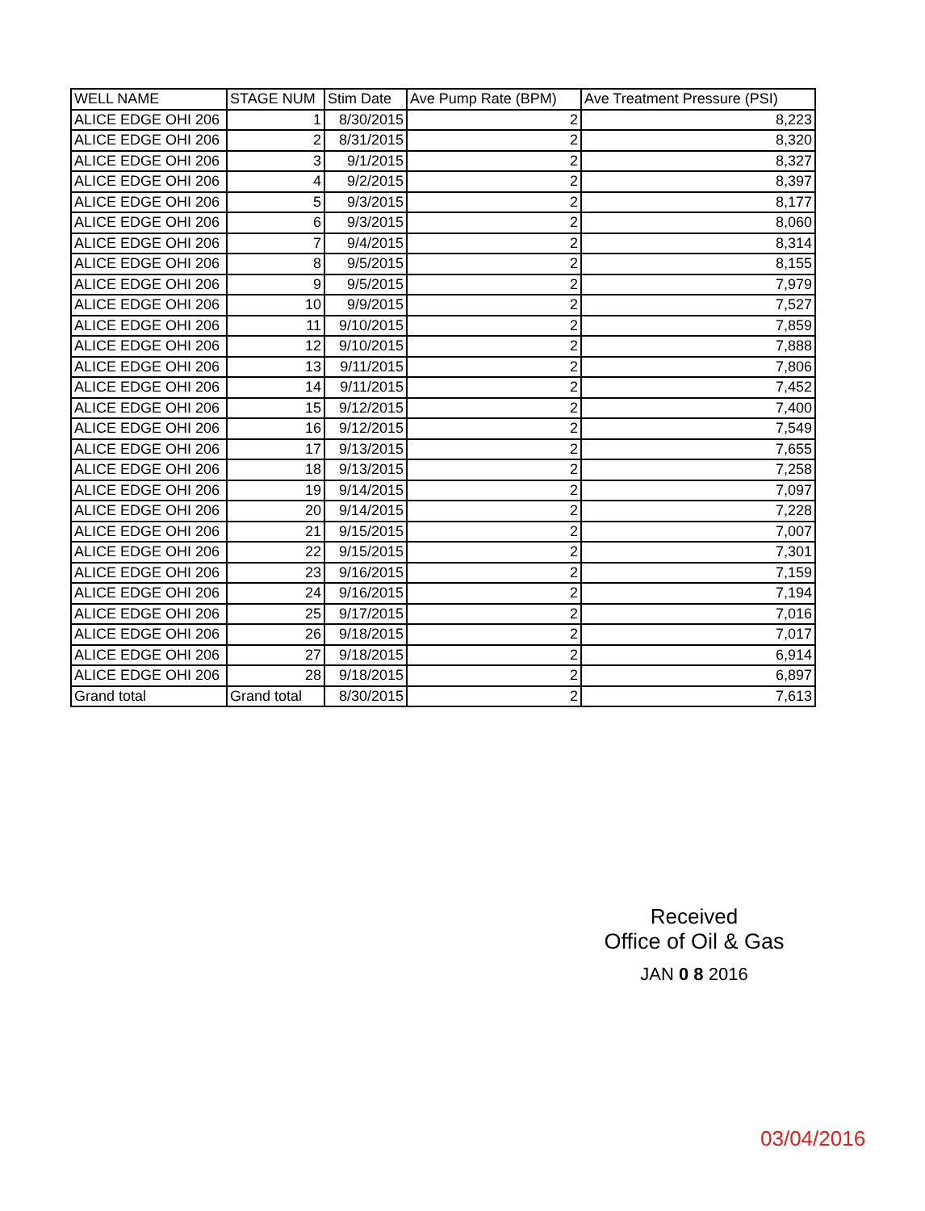| WELL NAME | STAGE NUM | Stim Date | Ave Pump Rate (BPM) | Ave Treatment Pressure (PSI) |
| --- | --- | --- | --- | --- |
| ALICE EDGE OHI 206 | 1 | 8/30/2015 | 2 | 8,223 |
| ALICE EDGE OHI 206 | 2 | 8/31/2015 | 2 | 8,320 |
| ALICE EDGE OHI 206 | 3 | 9/1/2015 | 2 | 8,327 |
| ALICE EDGE OHI 206 | 4 | 9/2/2015 | 2 | 8,397 |
| ALICE EDGE OHI 206 | 5 | 9/3/2015 | 2 | 8,177 |
| ALICE EDGE OHI 206 | 6 | 9/3/2015 | 2 | 8,060 |
| ALICE EDGE OHI 206 | 7 | 9/4/2015 | 2 | 8,314 |
| ALICE EDGE OHI 206 | 8 | 9/5/2015 | 2 | 8,155 |
| ALICE EDGE OHI 206 | 9 | 9/5/2015 | 2 | 7,979 |
| ALICE EDGE OHI 206 | 10 | 9/9/2015 | 2 | 7,527 |
| ALICE EDGE OHI 206 | 11 | 9/10/2015 | 2 | 7,859 |
| ALICE EDGE OHI 206 | 12 | 9/10/2015 | 2 | 7,888 |
| ALICE EDGE OHI 206 | 13 | 9/11/2015 | 2 | 7,806 |
| ALICE EDGE OHI 206 | 14 | 9/11/2015 | 2 | 7,452 |
| ALICE EDGE OHI 206 | 15 | 9/12/2015 | 2 | 7,400 |
| ALICE EDGE OHI 206 | 16 | 9/12/2015 | 2 | 7,549 |
| ALICE EDGE OHI 206 | 17 | 9/13/2015 | 2 | 7,655 |
| ALICE EDGE OHI 206 | 18 | 9/13/2015 | 2 | 7,258 |
| ALICE EDGE OHI 206 | 19 | 9/14/2015 | 2 | 7,097 |
| ALICE EDGE OHI 206 | 20 | 9/14/2015 | 2 | 7,228 |
| ALICE EDGE OHI 206 | 21 | 9/15/2015 | 2 | 7,007 |
| ALICE EDGE OHI 206 | 22 | 9/15/2015 | 2 | 7,301 |
| ALICE EDGE OHI 206 | 23 | 9/16/2015 | 2 | 7,159 |
| ALICE EDGE OHI 206 | 24 | 9/16/2015 | 2 | 7,194 |
| ALICE EDGE OHI 206 | 25 | 9/17/2015 | 2 | 7,016 |
| ALICE EDGE OHI 206 | 26 | 9/18/2015 | 2 | 7,017 |
| ALICE EDGE OHI 206 | 27 | 9/18/2015 | 2 | 6,914 |
| ALICE EDGE OHI 206 | 28 | 9/18/2015 | 2 | 6,897 |
| Grand total | Grand total | 8/30/2015 | 2 | 7,613 |
Received
Office of Oil & Gas
JAN 0 8 2016
03/04/2016